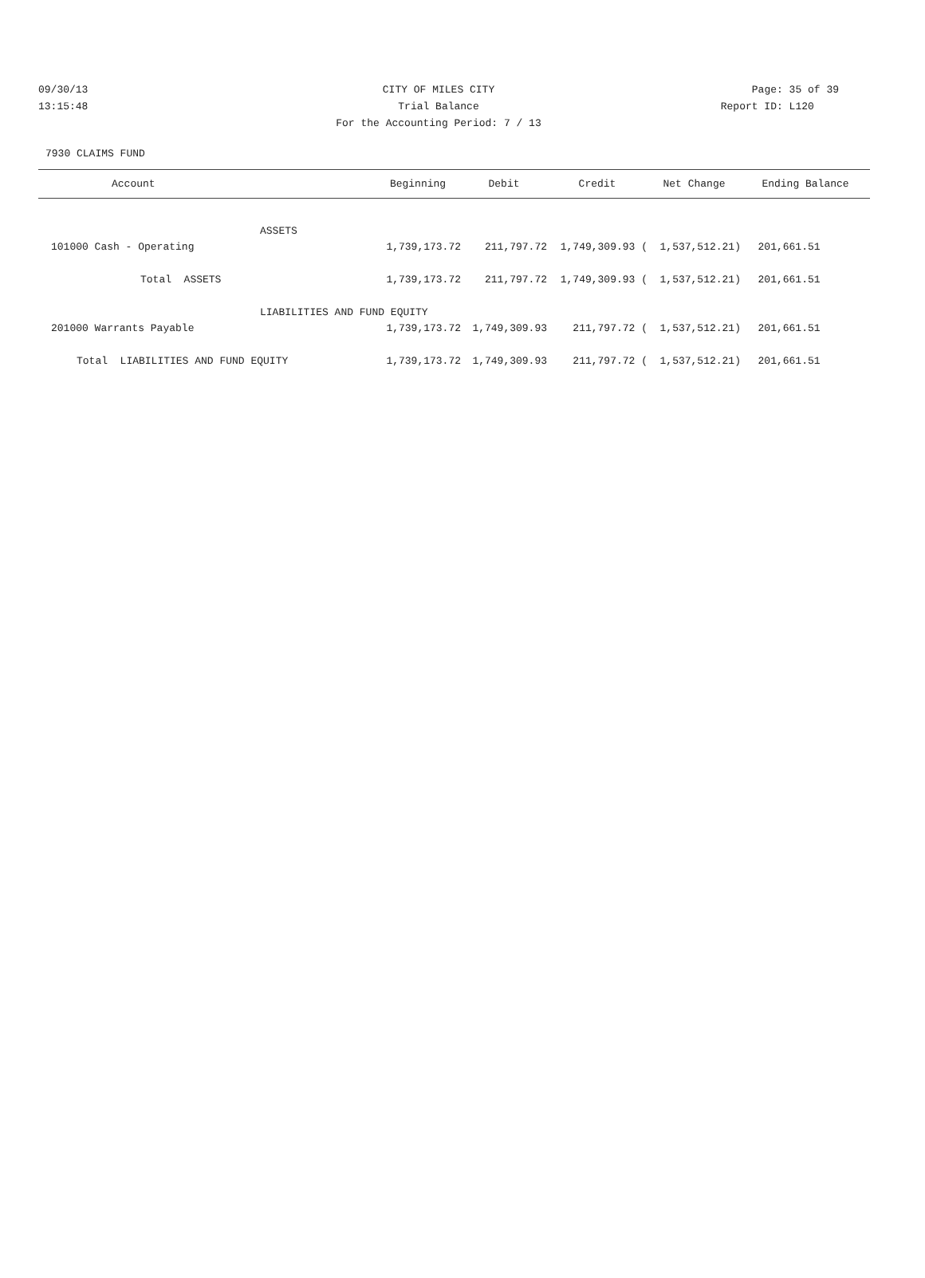09/30/13 CITY OF MILES CITY Page: 35 of 39
13:15:48 Trial Balance Report ID: L120
For the Accounting Period: 7 / 13
7930 CLAIMS FUND
| Account | Beginning | Debit | Credit | Net Change | Ending Balance |
| --- | --- | --- | --- | --- | --- |
| ASSETS | | | | | |
| 101000 Cash - Operating | 1,739,173.72 | 211,797.72 | 1,749,309.93 ( | 1,537,512.21) | 201,661.51 |
| Total ASSETS | 1,739,173.72 | 211,797.72 | 1,749,309.93 ( | 1,537,512.21) | 201,661.51 |
| LIABILITIES AND FUND EQUITY | | | | | |
| 201000 Warrants Payable | 1,739,173.72 | 1,749,309.93 | 211,797.72 ( | 1,537,512.21) | 201,661.51 |
| Total LIABILITIES AND FUND EQUITY | 1,739,173.72 | 1,749,309.93 | 211,797.72 ( | 1,537,512.21) | 201,661.51 |